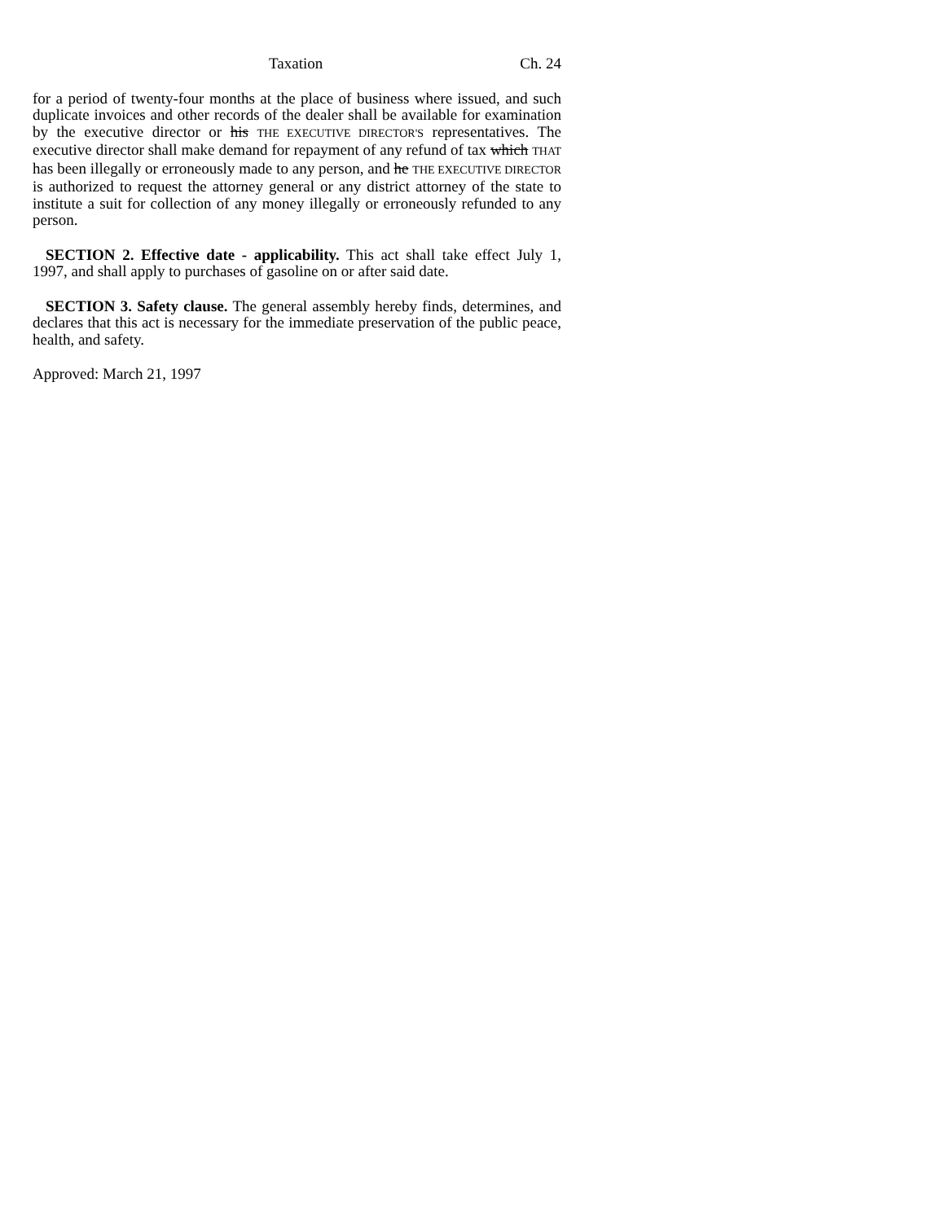Taxation Ch. 24
for a period of twenty-four months at the place of business where issued, and such duplicate invoices and other records of the dealer shall be available for examination by the executive director or his THE EXECUTIVE DIRECTOR'S representatives. The executive director shall make demand for repayment of any refund of tax which THAT has been illegally or erroneously made to any person, and he THE EXECUTIVE DIRECTOR is authorized to request the attorney general or any district attorney of the state to institute a suit for collection of any money illegally or erroneously refunded to any person.
SECTION 2. Effective date - applicability. This act shall take effect July 1, 1997, and shall apply to purchases of gasoline on or after said date.
SECTION 3. Safety clause. The general assembly hereby finds, determines, and declares that this act is necessary for the immediate preservation of the public peace, health, and safety.
Approved: March 21, 1997